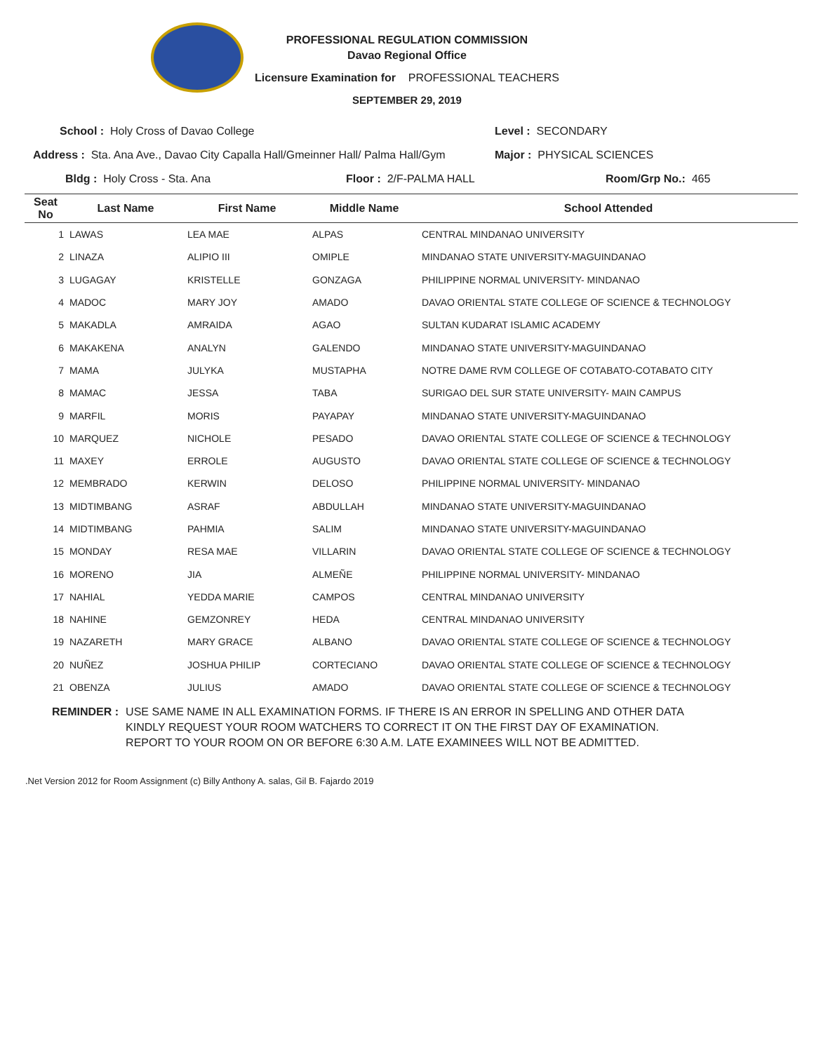PROFESSIONAL REGULATION COMMISSION
Davao Regional Office
Licensure Examination for PROFESSIONAL TEACHERS
SEPTEMBER 29, 2019
School : Holy Cross of Davao College Level : SECONDARY
Address : Sta. Ana Ave., Davao City Capalla Hall/Gmeinner Hall/ Palma Hall/Gym Major : PHYSICAL SCIENCES
Bldg : Holy Cross - Sta. Ana Floor : 2/F-PALMA HALL Room/Grp No.: 465
| Seat No | Last Name | First Name | Middle Name | School Attended |
| --- | --- | --- | --- | --- |
| 1 | LAWAS | LEA MAE | ALPAS | CENTRAL MINDANAO UNIVERSITY |
| 2 | LINAZA | ALIPIO III | OMIPLE | MINDANAO STATE UNIVERSITY-MAGUINDANAO |
| 3 | LUGAGAY | KRISTELLE | GONZAGA | PHILIPPINE NORMAL UNIVERSITY- MINDANAO |
| 4 | MADOC | MARY JOY | AMADO | DAVAO ORIENTAL STATE COLLEGE OF SCIENCE & TECHNOLOGY |
| 5 | MAKADLA | AMRAIDA | AGAO | SULTAN KUDARAT ISLAMIC ACADEMY |
| 6 | MAKAKENA | ANALYN | GALENDO | MINDANAO STATE UNIVERSITY-MAGUINDANAO |
| 7 | MAMA | JULYKA | MUSTAPHA | NOTRE DAME RVM COLLEGE OF COTABATO-COTABATO CITY |
| 8 | MAMAC | JESSA | TABA | SURIGAO DEL SUR STATE UNIVERSITY- MAIN CAMPUS |
| 9 | MARFIL | MORIS | PAYAPAY | MINDANAO STATE UNIVERSITY-MAGUINDANAO |
| 10 | MARQUEZ | NICHOLE | PESADO | DAVAO ORIENTAL STATE COLLEGE OF SCIENCE & TECHNOLOGY |
| 11 | MAXEY | ERROLE | AUGUSTO | DAVAO ORIENTAL STATE COLLEGE OF SCIENCE & TECHNOLOGY |
| 12 | MEMBRADO | KERWIN | DELOSO | PHILIPPINE NORMAL UNIVERSITY- MINDANAO |
| 13 | MIDTIMBANG | ASRAF | ABDULLAH | MINDANAO STATE UNIVERSITY-MAGUINDANAO |
| 14 | MIDTIMBANG | PAHMIA | SALIM | MINDANAO STATE UNIVERSITY-MAGUINDANAO |
| 15 | MONDAY | RESA MAE | VILLARIN | DAVAO ORIENTAL STATE COLLEGE OF SCIENCE & TECHNOLOGY |
| 16 | MORENO | JIA | ALMEÑE | PHILIPPINE NORMAL UNIVERSITY- MINDANAO |
| 17 | NAHIAL | YEDDA MARIE | CAMPOS | CENTRAL MINDANAO UNIVERSITY |
| 18 | NAHINE | GEMZONREY | HEDA | CENTRAL MINDANAO UNIVERSITY |
| 19 | NAZARETH | MARY GRACE | ALBANO | DAVAO ORIENTAL STATE COLLEGE OF SCIENCE & TECHNOLOGY |
| 20 | NUÑEZ | JOSHUA PHILIP | CORTECIANO | DAVAO ORIENTAL STATE COLLEGE OF SCIENCE & TECHNOLOGY |
| 21 | OBENZA | JULIUS | AMADO | DAVAO ORIENTAL STATE COLLEGE OF SCIENCE & TECHNOLOGY |
REMINDER : USE SAME NAME IN ALL EXAMINATION FORMS. IF THERE IS AN ERROR IN SPELLING AND OTHER DATA
KINDLY REQUEST YOUR ROOM WATCHERS TO CORRECT IT ON THE FIRST DAY OF EXAMINATION.
REPORT TO YOUR ROOM ON OR BEFORE 6:30 A.M. LATE EXAMINEES WILL NOT BE ADMITTED.
.Net Version 2012 for Room Assignment (c) Billy Anthony A. salas, Gil B. Fajardo 2019